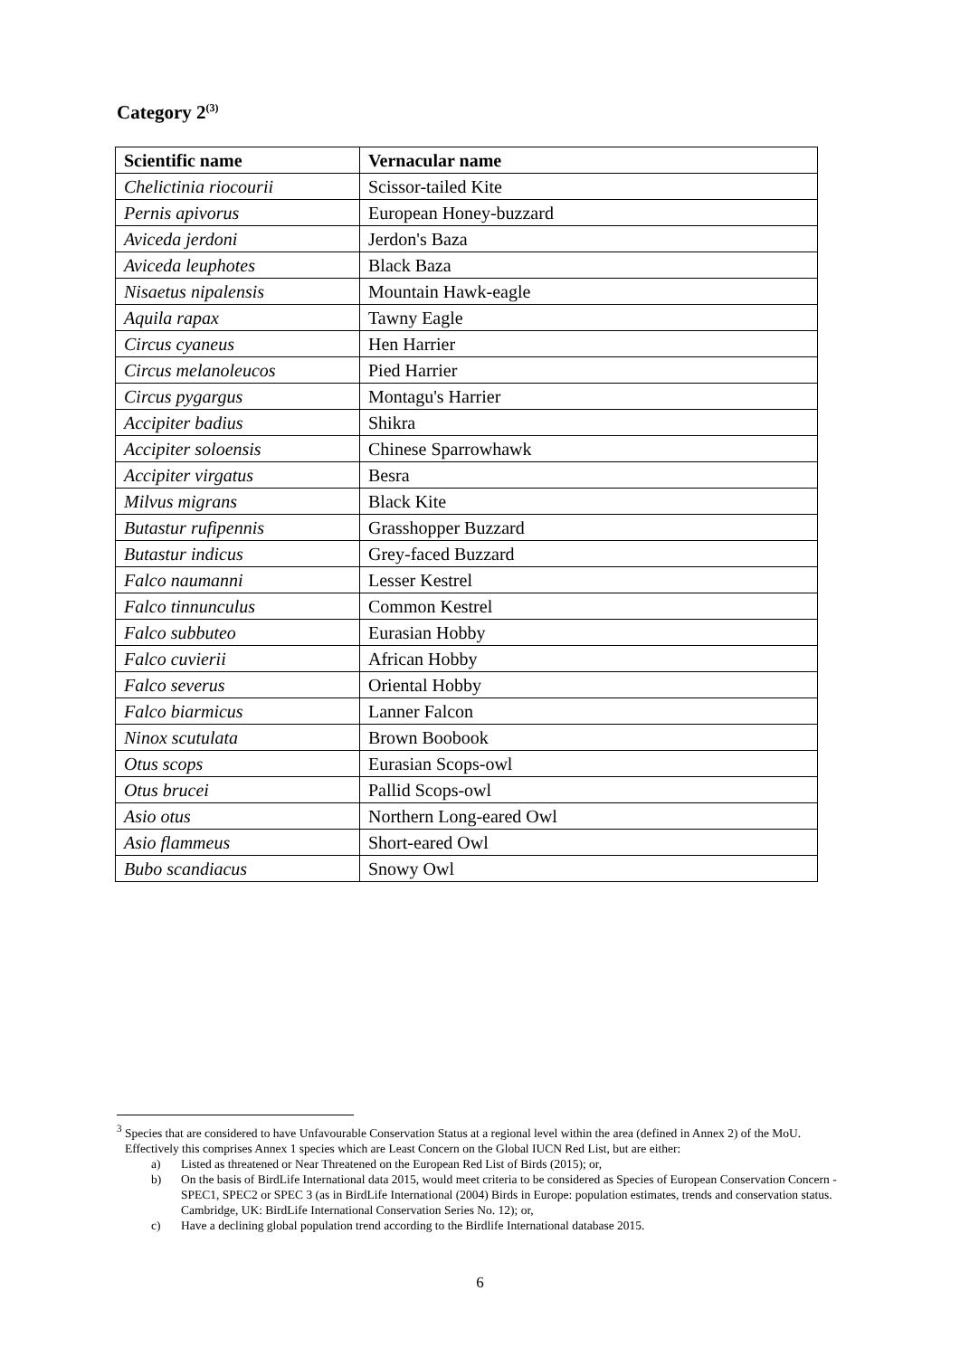Category 2<sup>(3)</sup>
| Scientific name | Vernacular name |
| --- | --- |
| Chelictinia riocourii | Scissor-tailed Kite |
| Pernis apivorus | European Honey-buzzard |
| Aviceda jerdoni | Jerdon's Baza |
| Aviceda leuphotes | Black Baza |
| Nisaetus nipalensis | Mountain Hawk-eagle |
| Aquila rapax | Tawny Eagle |
| Circus cyaneus | Hen Harrier |
| Circus melanoleucos | Pied Harrier |
| Circus pygargus | Montagu's Harrier |
| Accipiter badius | Shikra |
| Accipiter soloensis | Chinese Sparrowhawk |
| Accipiter virgatus | Besra |
| Milvus migrans | Black Kite |
| Butastur rufipennis | Grasshopper Buzzard |
| Butastur indicus | Grey-faced Buzzard |
| Falco naumanni | Lesser Kestrel |
| Falco tinnunculus | Common Kestrel |
| Falco subbuteo | Eurasian Hobby |
| Falco cuvierii | African Hobby |
| Falco severus | Oriental Hobby |
| Falco biarmicus | Lanner Falcon |
| Ninox scutulata | Brown Boobook |
| Otus scops | Eurasian Scops-owl |
| Otus brucei | Pallid Scops-owl |
| Asio otus | Northern Long-eared Owl |
| Asio flammeus | Short-eared Owl |
| Bubo scandiacus | Snowy Owl |
<sup>3</sup> Species that are considered to have Unfavourable Conservation Status at a regional level within the area (defined in Annex 2) of the MoU. Effectively this comprises Annex 1 species which are Least Concern on the Global IUCN Red List, but are either:
a) Listed as threatened or Near Threatened on the European Red List of Birds (2015); or,
b) On the basis of BirdLife International data 2015, would meet criteria to be considered as Species of European Conservation Concern -SPEC1, SPEC2 or SPEC 3 (as in BirdLife International (2004) Birds in Europe: population estimates, trends and conservation status. Cambridge, UK: BirdLife International Conservation Series No. 12); or,
c) Have a declining global population trend according to the Birdlife International database 2015.
6